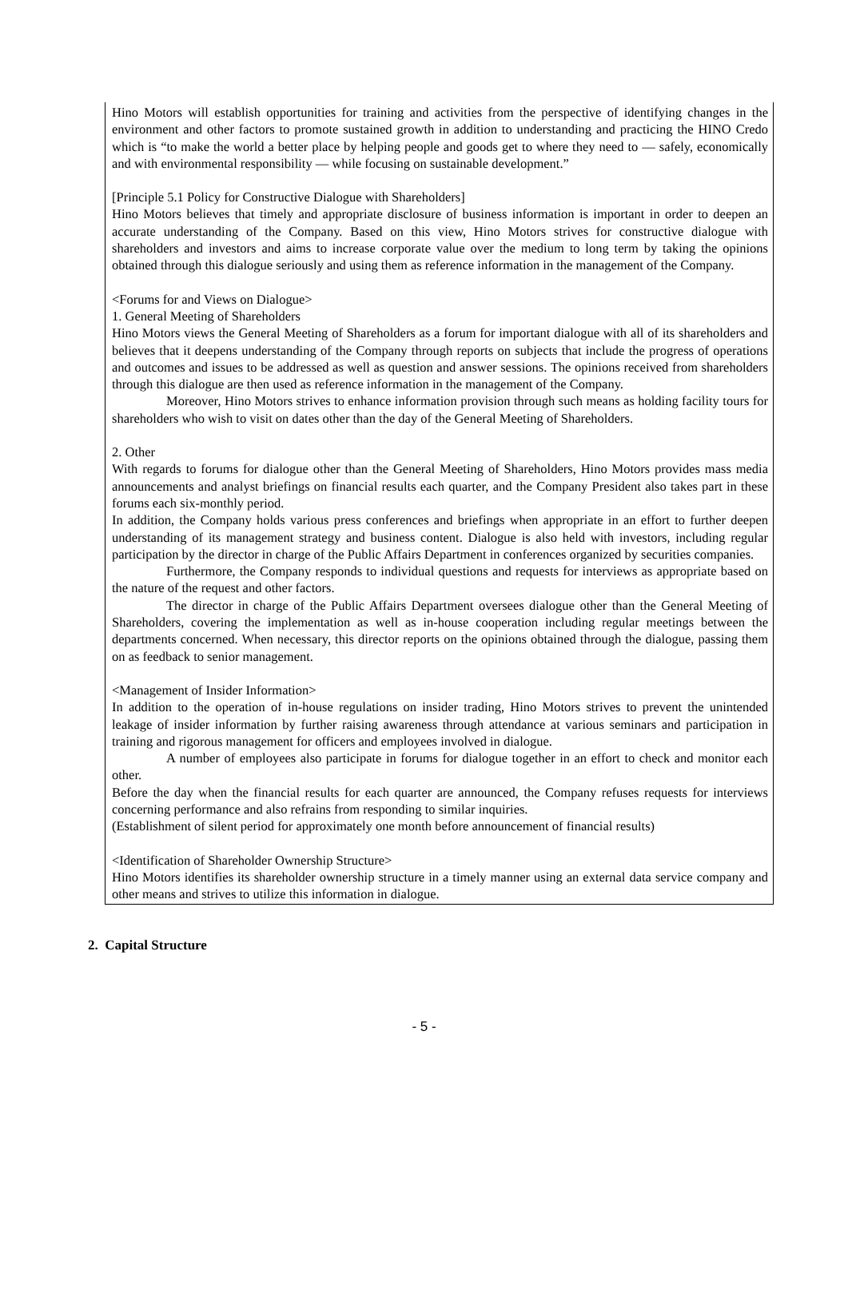Hino Motors will establish opportunities for training and activities from the perspective of identifying changes in the environment and other factors to promote sustained growth in addition to understanding and practicing the HINO Credo which is “to make the world a better place by helping people and goods get to where they need to ― safely, economically and with environmental responsibility ― while focusing on sustainable development.”
[Principle 5.1 Policy for Constructive Dialogue with Shareholders]
Hino Motors believes that timely and appropriate disclosure of business information is important in order to deepen an accurate understanding of the Company. Based on this view, Hino Motors strives for constructive dialogue with shareholders and investors and aims to increase corporate value over the medium to long term by taking the opinions obtained through this dialogue seriously and using them as reference information in the management of the Company.
<Forums for and Views on Dialogue>
1. General Meeting of Shareholders
Hino Motors views the General Meeting of Shareholders as a forum for important dialogue with all of its shareholders and believes that it deepens understanding of the Company through reports on subjects that include the progress of operations and outcomes and issues to be addressed as well as question and answer sessions. The opinions received from shareholders through this dialogue are then used as reference information in the management of the Company.
Moreover, Hino Motors strives to enhance information provision through such means as holding facility tours for shareholders who wish to visit on dates other than the day of the General Meeting of Shareholders.
2. Other
With regards to forums for dialogue other than the General Meeting of Shareholders, Hino Motors provides mass media announcements and analyst briefings on financial results each quarter, and the Company President also takes part in these forums each six-monthly period.
In addition, the Company holds various press conferences and briefings when appropriate in an effort to further deepen understanding of its management strategy and business content. Dialogue is also held with investors, including regular participation by the director in charge of the Public Affairs Department in conferences organized by securities companies.
Furthermore, the Company responds to individual questions and requests for interviews as appropriate based on the nature of the request and other factors.
The director in charge of the Public Affairs Department oversees dialogue other than the General Meeting of Shareholders, covering the implementation as well as in-house cooperation including regular meetings between the departments concerned. When necessary, this director reports on the opinions obtained through the dialogue, passing them on as feedback to senior management.
<Management of Insider Information>
In addition to the operation of in-house regulations on insider trading, Hino Motors strives to prevent the unintended leakage of insider information by further raising awareness through attendance at various seminars and participation in training and rigorous management for officers and employees involved in dialogue.
A number of employees also participate in forums for dialogue together in an effort to check and monitor each other.
Before the day when the financial results for each quarter are announced, the Company refuses requests for interviews concerning performance and also refrains from responding to similar inquiries.
(Establishment of silent period for approximately one month before announcement of financial results)
<Identification of Shareholder Ownership Structure>
Hino Motors identifies its shareholder ownership structure in a timely manner using an external data service company and other means and strives to utilize this information in dialogue.
2. Capital Structure
- 5 -